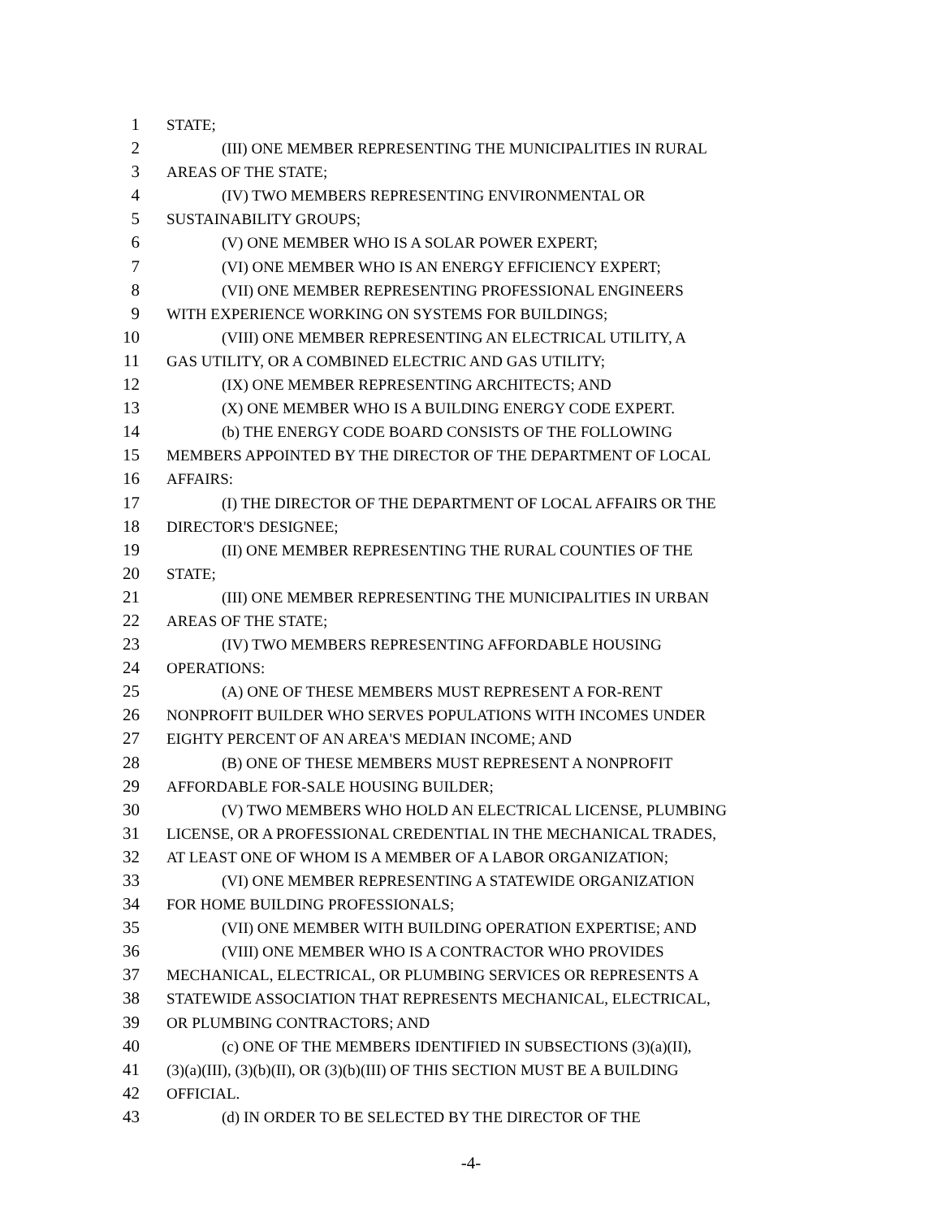1 STATE;
2 (III) ONE MEMBER REPRESENTING THE MUNICIPALITIES IN RURAL
3 AREAS OF THE STATE;
4 (IV) TWO MEMBERS REPRESENTING ENVIRONMENTAL OR
5 SUSTAINABILITY GROUPS;
6 (V) ONE MEMBER WHO IS A SOLAR POWER EXPERT;
7 (VI) ONE MEMBER WHO IS AN ENERGY EFFICIENCY EXPERT;
8 (VII) ONE MEMBER REPRESENTING PROFESSIONAL ENGINEERS
9 WITH EXPERIENCE WORKING ON SYSTEMS FOR BUILDINGS;
10 (VIII) ONE MEMBER REPRESENTING AN ELECTRICAL UTILITY, A
11 GAS UTILITY, OR A COMBINED ELECTRIC AND GAS UTILITY;
12 (IX) ONE MEMBER REPRESENTING ARCHITECTS; AND
13 (X) ONE MEMBER WHO IS A BUILDING ENERGY CODE EXPERT.
14 (b) THE ENERGY CODE BOARD CONSISTS OF THE FOLLOWING
15 MEMBERS APPOINTED BY THE DIRECTOR OF THE DEPARTMENT OF LOCAL
16 AFFAIRS:
17 (I) THE DIRECTOR OF THE DEPARTMENT OF LOCAL AFFAIRS OR THE
18 DIRECTOR'S DESIGNEE;
19 (II) ONE MEMBER REPRESENTING THE RURAL COUNTIES OF THE
20 STATE;
21 (III) ONE MEMBER REPRESENTING THE MUNICIPALITIES IN URBAN
22 AREAS OF THE STATE;
23 (IV) TWO MEMBERS REPRESENTING AFFORDABLE HOUSING
24 OPERATIONS:
25 (A) ONE OF THESE MEMBERS MUST REPRESENT A FOR-RENT
26 NONPROFIT BUILDER WHO SERVES POPULATIONS WITH INCOMES UNDER
27 EIGHTY PERCENT OF AN AREA'S MEDIAN INCOME; AND
28 (B) ONE OF THESE MEMBERS MUST REPRESENT A NONPROFIT
29 AFFORDABLE FOR-SALE HOUSING BUILDER;
30 (V) TWO MEMBERS WHO HOLD AN ELECTRICAL LICENSE, PLUMBING
31 LICENSE, OR A PROFESSIONAL CREDENTIAL IN THE MECHANICAL TRADES,
32 AT LEAST ONE OF WHOM IS A MEMBER OF A LABOR ORGANIZATION;
33 (VI) ONE MEMBER REPRESENTING A STATEWIDE ORGANIZATION
34 FOR HOME BUILDING PROFESSIONALS;
35 (VII) ONE MEMBER WITH BUILDING OPERATION EXPERTISE; AND
36 (VIII) ONE MEMBER WHO IS A CONTRACTOR WHO PROVIDES
37 MECHANICAL, ELECTRICAL, OR PLUMBING SERVICES OR REPRESENTS A
38 STATEWIDE ASSOCIATION THAT REPRESENTS MECHANICAL, ELECTRICAL,
39 OR PLUMBING CONTRACTORS; AND
40 (c) ONE OF THE MEMBERS IDENTIFIED IN SUBSECTIONS (3)(a)(II),
41 (3)(a)(III), (3)(b)(II), OR (3)(b)(III) OF THIS SECTION MUST BE A BUILDING
42 OFFICIAL.
43 (d) IN ORDER TO BE SELECTED BY THE DIRECTOR OF THE
-4-